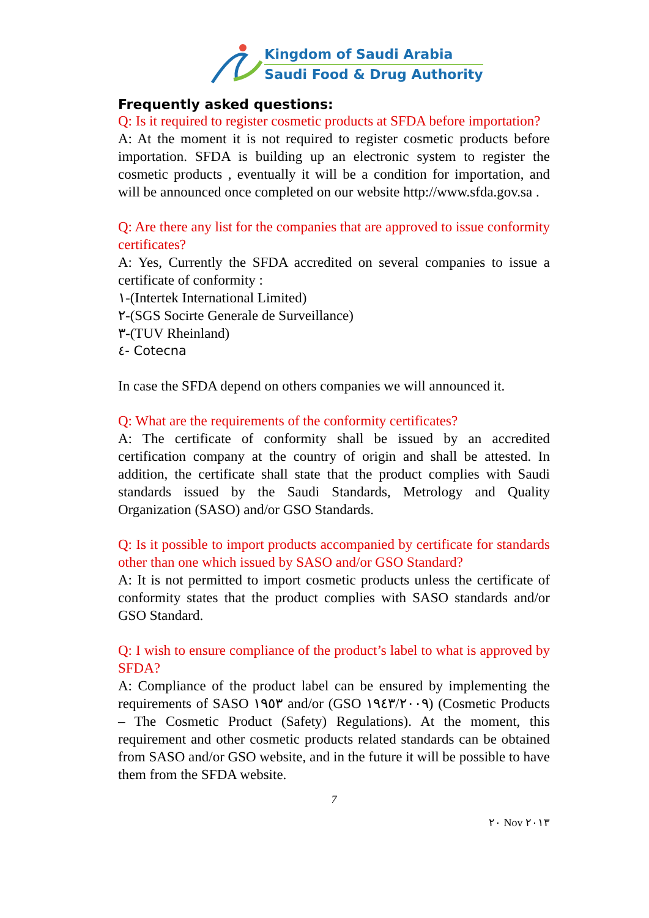Kingdom of Saudi Arabia
Saudi Food & Drug Authority
Frequently asked questions:
Q: Is it required to register cosmetic products at SFDA before importation?
A: At the moment it is not required to register cosmetic products before importation. SFDA is building up an electronic system to register the cosmetic products , eventually it will be a condition for importation, and will be announced once completed on our website http://www.sfda.gov.sa .
Q: Are there any list for the companies that are approved to issue conformity certificates?
A: Yes, Currently the SFDA accredited on several companies to issue a certificate of conformity :
١-(Intertek International Limited)
٢-(SGS Socirte Generale de Surveillance)
٣-(TUV Rheinland)
٤- Cotecna
In case the SFDA depend on others companies we will announced it.
Q: What are the requirements of the conformity certificates?
A: The certificate of conformity shall be issued by an accredited certification company at the country of origin and shall be attested. In addition, the certificate shall state that the product complies with Saudi standards issued by the Saudi Standards, Metrology and Quality Organization (SASO) and/or GSO Standards.
Q: Is it possible to import products accompanied by certificate for standards other than one which issued by SASO and/or GSO Standard?
A: It is not permitted to import cosmetic products unless the certificate of conformity states that the product complies with SASO standards and/or GSO Standard.
Q: I wish to ensure compliance of the product’s label to what is approved by SFDA?
A: Compliance of the product label can be ensured by implementing the requirements of SASO ١٩٥٣ and/or (GSO ١٩٤٣/٢٠٠٩) (Cosmetic Products – The Cosmetic Product (Safety) Regulations). At the moment, this requirement and other cosmetic products related standards can be obtained from SASO and/or GSO website, and in the future it will be possible to have them from the SFDA website.
7
٢٠ Nov ٢٠١٣